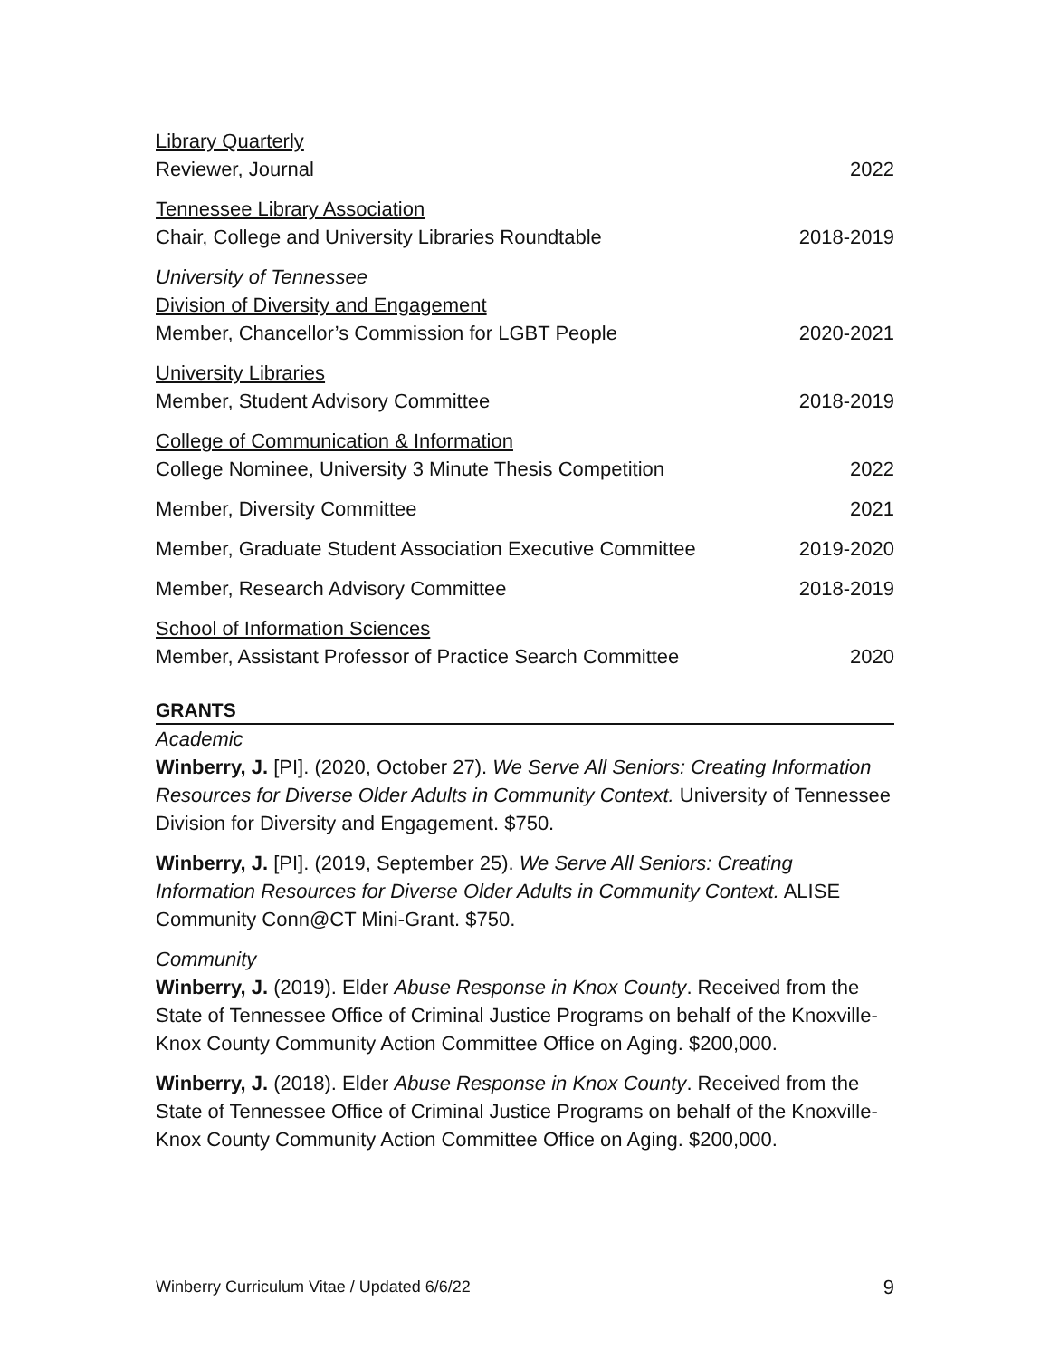Library Quarterly
Reviewer, Journal
2022
Tennessee Library Association
Chair, College and University Libraries Roundtable
2018-2019
University of Tennessee
Division of Diversity and Engagement
Member, Chancellor’s Commission for LGBT People
2020-2021
University Libraries
Member, Student Advisory Committee
2018-2019
College of Communication & Information
College Nominee, University 3 Minute Thesis Competition
2022
Member, Diversity Committee
2021
Member, Graduate Student Association Executive Committee
2019-2020
Member, Research Advisory Committee
2018-2019
School of Information Sciences
Member, Assistant Professor of Practice Search Committee
2020
GRANTS
Academic
Winberry, J. [PI]. (2020, October 27). We Serve All Seniors: Creating Information Resources for Diverse Older Adults in Community Context. University of Tennessee Division for Diversity and Engagement. $750.
Winberry, J. [PI]. (2019, September 25). We Serve All Seniors: Creating Information Resources for Diverse Older Adults in Community Context. ALISE Community Conn@CT Mini-Grant. $750.
Community
Winberry, J. (2019). Elder Abuse Response in Knox County. Received from the State of Tennessee Office of Criminal Justice Programs on behalf of the Knoxville-Knox County Community Action Committee Office on Aging. $200,000.
Winberry, J. (2018). Elder Abuse Response in Knox County. Received from the State of Tennessee Office of Criminal Justice Programs on behalf of the Knoxville-Knox County Community Action Committee Office on Aging. $200,000.
Winberry Curriculum Vitae / Updated 6/6/22 9